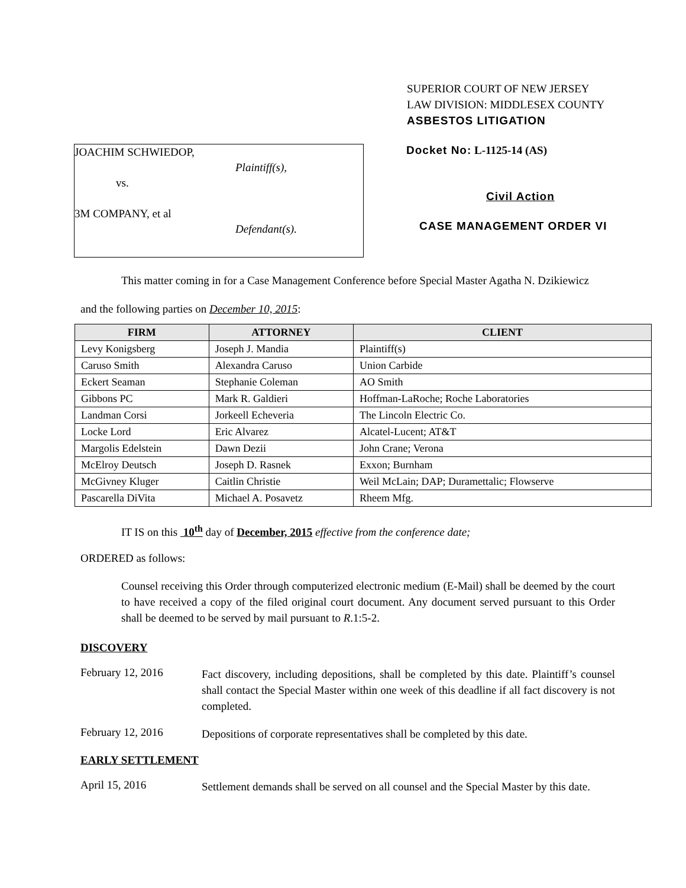SUPERIOR COURT OF NEW JERSEY
LAW DIVISION: MIDDLESEX COUNTY
ASBESTOS LITIGATION
JOACHIM SCHWIEDOP,
Plaintiff(s),
vs.
3M COMPANY, et al
Defendant(s).
Docket No: L-1125-14 (AS)
Civil Action
CASE MANAGEMENT ORDER VI
This matter coming in for a Case Management Conference before Special Master Agatha N. Dzikiewicz
and the following parties on December 10, 2015:
| FIRM | ATTORNEY | CLIENT |
| --- | --- | --- |
| Levy Konigsberg | Joseph J. Mandia | Plaintiff(s) |
| Caruso Smith | Alexandra Caruso | Union Carbide |
| Eckert Seaman | Stephanie Coleman | AO Smith |
| Gibbons PC | Mark R. Galdieri | Hoffman-LaRoche; Roche Laboratories |
| Landman Corsi | Jorkeell Echeveria | The Lincoln Electric Co. |
| Locke Lord | Eric Alvarez | Alcatel-Lucent; AT&T |
| Margolis Edelstein | Dawn Dezii | John Crane; Verona |
| McElroy Deutsch | Joseph D. Rasnek | Exxon; Burnham |
| McGivney Kluger | Caitlin Christie | Weil McLain; DAP; Duramettalic; Flowserve |
| Pascarella DiVita | Michael A. Posavetz | Rheem Mfg. |
IT IS on this 10<sup>th</sup> day of December, 2015 effective from the conference date;
ORDERED as follows:
Counsel receiving this Order through computerized electronic medium (E-Mail) shall be deemed by the court to have received a copy of the filed original court document. Any document served pursuant to this Order shall be deemed to be served by mail pursuant to R.1:5-2.
DISCOVERY
February 12, 2016
Fact discovery, including depositions, shall be completed by this date. Plaintiff’s counsel shall contact the Special Master within one week of this deadline if all fact discovery is not completed.
February 12, 2016
Depositions of corporate representatives shall be completed by this date.
EARLY SETTLEMENT
April 15, 2016
Settlement demands shall be served on all counsel and the Special Master by this date.